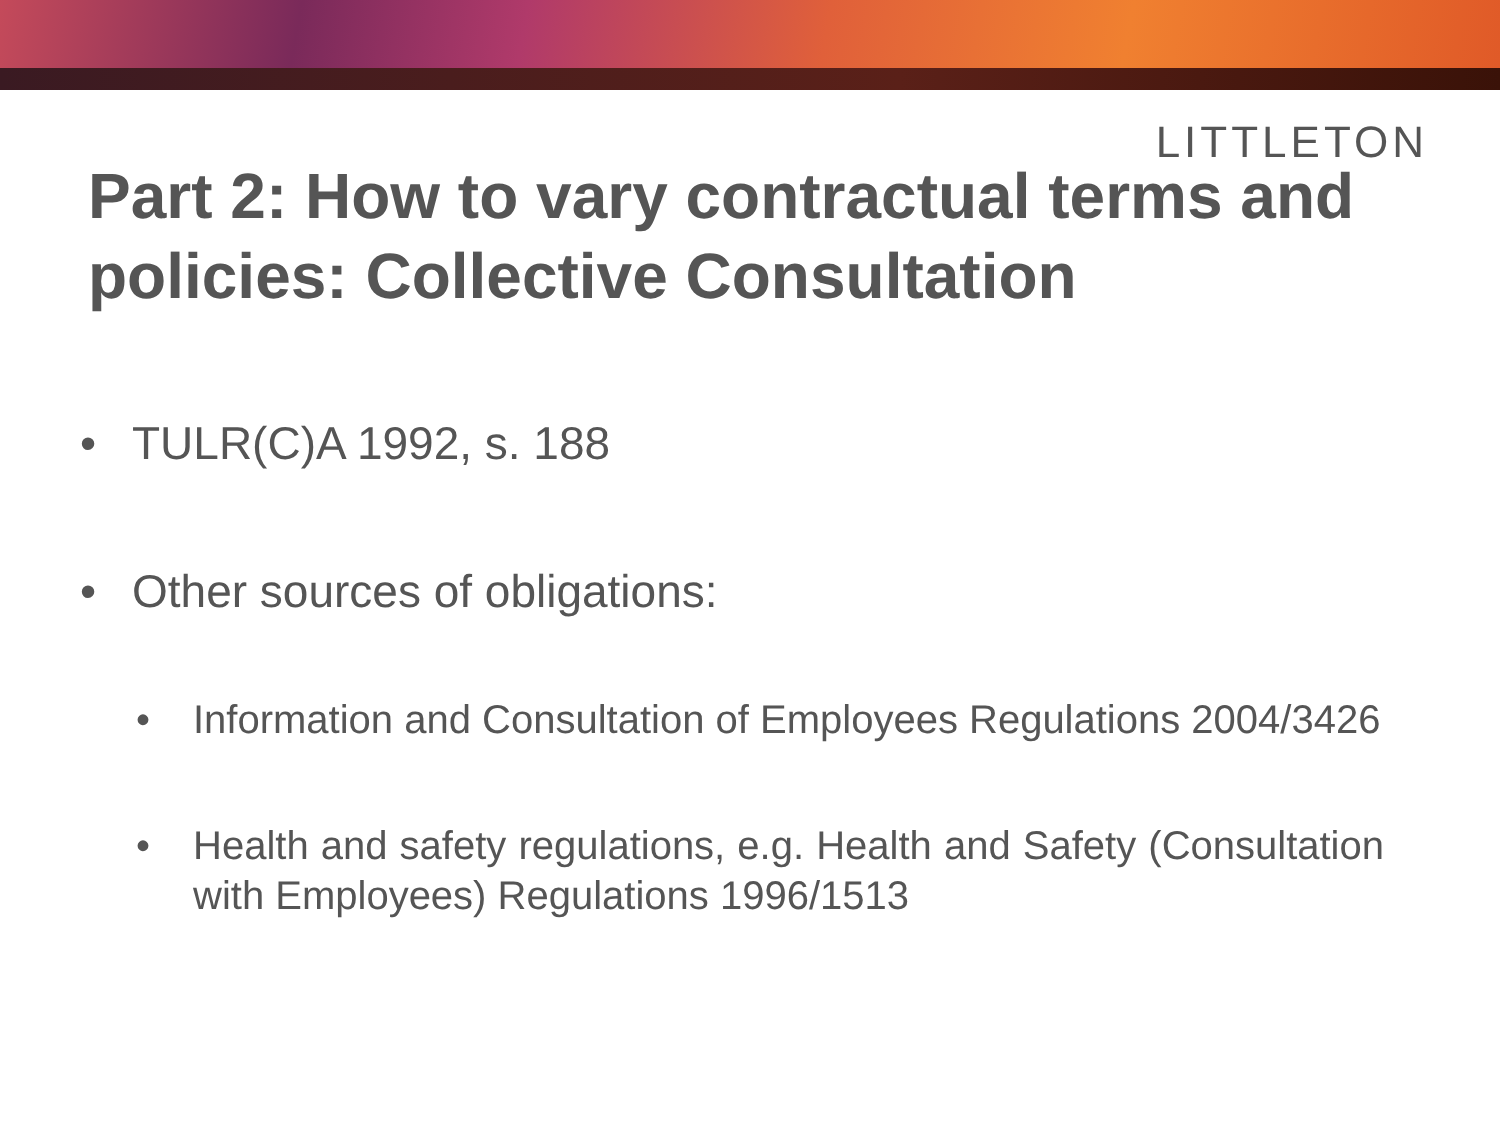LITTLETON
Part 2: How to vary contractual terms and policies: Collective Consultation
• TULR(C)A 1992, s. 188
• Other sources of obligations:
• Information and Consultation of Employees Regulations 2004/3426
• Health and safety regulations, e.g. Health and Safety (Consultation with Employees) Regulations 1996/1513